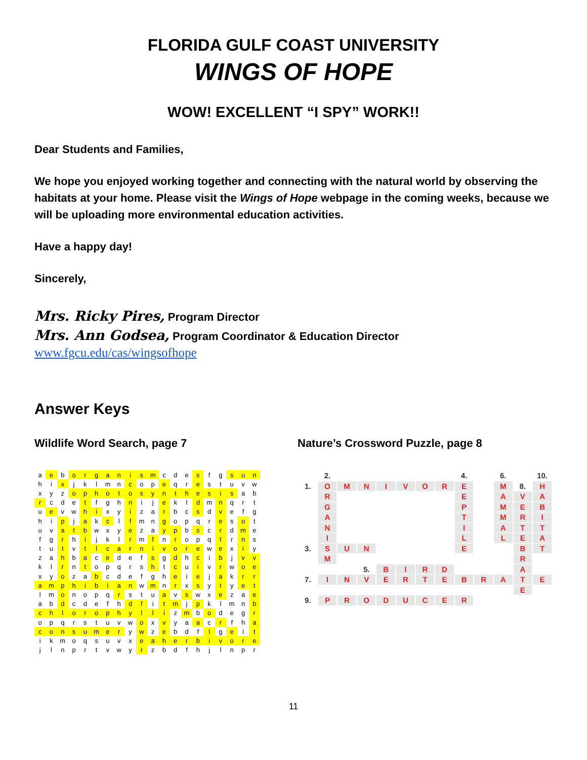FLORIDA GULF COAST UNIVERSITY
WINGS OF HOPE
WOW! EXCELLENT “I SPY” WORK!!
Dear Students and Families,
We hope you enjoyed working together and connecting with the natural world by observing the habitats at your home. Please visit the Wings of Hope webpage in the coming weeks, because we will be uploading more environmental education activities.
Have a happy day!
Sincerely,
Mrs. Ricky Pires, Program Director
Mrs. Ann Godsea, Program Coordinator & Education Director
www.fgcu.edu/cas/wingsofhope
Answer Keys
Wildlife Word Search, page 7
| a | e | b | o | r | g | a | n | i | s | m | c | d | e | s | f | g | s | u | n |
| h | i | x | j | k | l | m | n | c | o | p | e | q | r | e | s | t | u | v | w |
| x | y | z | o | p | h | o | t | o | s | y | n | t | h | e | s | i | s | a | b |
| r | c | d | e | t | f | g | h | n | i | j | e | k | l | d | m | n | q | r | t |
| u | e | v | w | h | i | x | y | i | z | a | r | b | c | s | d | v | e | f | g |
| h | i | p | j | a | k | c | l | f | m | n | g | o | p | q | r | e | s | o | t |
| u | v | a | t | b | w | x | y | e | z | a | y | p | b | s | c | r | d | m | e |
| f | g | r | h | i | j | k | l | r | m | f | n | r | o | p | q | t | r | n | s |
| t | u | t | v | t | l | c | a | r | n | i | v | o | r | e | w | e | x | i | y |
| z | a | h | b | a | c | e | d | e | f | s | g | d | h | c | i | b | j | v | v |
| k | l | r | n | t | o | p | q | r | s | h | t | c | u | i | v | r | w | o | e |
| x | y | o | z | a | b | c | d | e | f | g | h | e | i | e | j | a | k | r | r |
| a | m | p | h | i | b | i | a | n | w | m | n | r | x | s | y | t | y | e | t |
| l | m | o | n | o | p | q | r | s | t | u | a | v | s | w | x | e | z | a | e |
| a | b | d | c | d | e | f | h | d | f | i | t | m | j | p | k | l | m | n | b |
| c | h | l | o | r | o | p | h | y | l | l | i | z | m | b | o | d | e | g | r |
| o | p | q | r | s | t | u | v | w | o | x | v | y | a | a | c | r | f | h | a |
| c | o | n | s | u | m | e | r | y | w | z | e | b | d | f | l | g | e | i | t |
| i | k | m | o | q | s | u | v | x | e | a | h | e | r | b | i | v | o | r | e |
| j | l | n | p | r | t | v | w | y | r | z | b | d | f | h | j | l | n | p | r |
Nature’s Crossword Puzzle, page 8
| | 2. | | | | | | | 4. | | 6. | | 10. |
| 1. | O | M | N | I | V | O | R | E | | M | 8. | H |
| | R | | | | | | | E | | A | V | A |
| | G | | | | | | | P | | M | E | B |
| | A | | | | | | | T | | M | R | I |
| | N | | | | | | | I | | A | T | T |
| | I | | | | | | | L | | L | E | A |
| 3. | S | U | N | | | | | E | | | B | T |
| | M | | | | | | | | | | R | |
| | | | 5. | B | I | R | D | | | | A | |
| 7. | I | N | V | E | R | T | E | B | R | A | T | E |
| | | | | | | | | | | | E | |
| 9. | P | R | O | D | U | C | E | R | | | | |
11